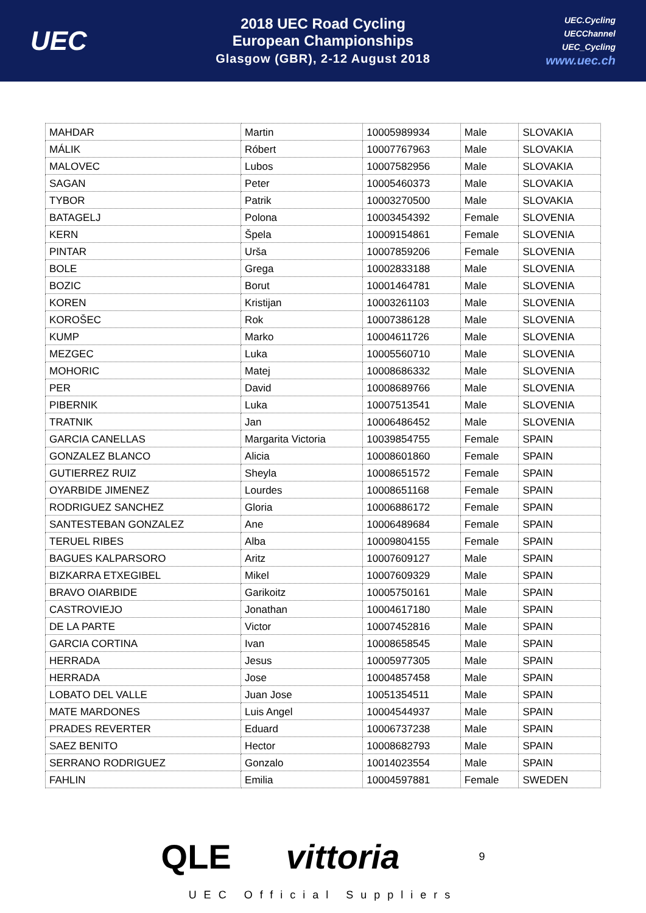UEC
2018 UEC Road Cycling
European Championships
Glasgow (GBR), 2-12 August 2018
UEC.Cycling
UECChannel
UEC_Cycling
www.uec.ch
| MAHDAR | Martin | 10005989934 | Male | SLOVAKIA |
| MÁLIK | Róbert | 10007767963 | Male | SLOVAKIA |
| MALOVEC | Lubos | 10007582956 | Male | SLOVAKIA |
| SAGAN | Peter | 10005460373 | Male | SLOVAKIA |
| TYBOR | Patrik | 10003270500 | Male | SLOVAKIA |
| BATAGELJ | Polona | 10003454392 | Female | SLOVENIA |
| KERN | Špela | 10009154861 | Female | SLOVENIA |
| PINTAR | Urša | 10007859206 | Female | SLOVENIA |
| BOLE | Grega | 10002833188 | Male | SLOVENIA |
| BOZIC | Borut | 10001464781 | Male | SLOVENIA |
| KOREN | Kristijan | 10003261103 | Male | SLOVENIA |
| KOROŠEC | Rok | 10007386128 | Male | SLOVENIA |
| KUMP | Marko | 10004611726 | Male | SLOVENIA |
| MEZGEC | Luka | 10005560710 | Male | SLOVENIA |
| MOHORIC | Matej | 10008686332 | Male | SLOVENIA |
| PER | David | 10008689766 | Male | SLOVENIA |
| PIBERNIK | Luka | 10007513541 | Male | SLOVENIA |
| TRATNIK | Jan | 10006486452 | Male | SLOVENIA |
| GARCIA CANELLAS | Margarita Victoria | 10039854755 | Female | SPAIN |
| GONZALEZ BLANCO | Alicia | 10008601860 | Female | SPAIN |
| GUTIERREZ RUIZ | Sheyla | 10008651572 | Female | SPAIN |
| OYARBIDE JIMENEZ | Lourdes | 10008651168 | Female | SPAIN |
| RODRIGUEZ SANCHEZ | Gloria | 10006886172 | Female | SPAIN |
| SANTESTEBAN GONZALEZ | Ane | 10006489684 | Female | SPAIN |
| TERUEL RIBES | Alba | 10009804155 | Female | SPAIN |
| BAGUES KALPARSORO | Aritz | 10007609127 | Male | SPAIN |
| BIZKARRA ETXEGIBEL | Mikel | 10007609329 | Male | SPAIN |
| BRAVO OIARBIDE | Garikoitz | 10005750161 | Male | SPAIN |
| CASTROVIEJO | Jonathan | 10004617180 | Male | SPAIN |
| DE LA PARTE | Victor | 10007452816 | Male | SPAIN |
| GARCIA CORTINA | Ivan | 10008658545 | Male | SPAIN |
| HERRADA | Jesus | 10005977305 | Male | SPAIN |
| HERRADA | Jose | 10004857458 | Male | SPAIN |
| LOBATO DEL VALLE | Juan Jose | 10051354511 | Male | SPAIN |
| MATE MARDONES | Luis Angel | 10004544937 | Male | SPAIN |
| PRADES REVERTER | Eduard | 10006737238 | Male | SPAIN |
| SAEZ BENITO | Hector | 10008682793 | Male | SPAIN |
| SERRANO RODRIGUEZ | Gonzalo | 10014023554 | Male | SPAIN |
| FAHLIN | Emilia | 10004597881 | Female | SWEDEN |
QLE vittoria 9
UEC Official Suppliers